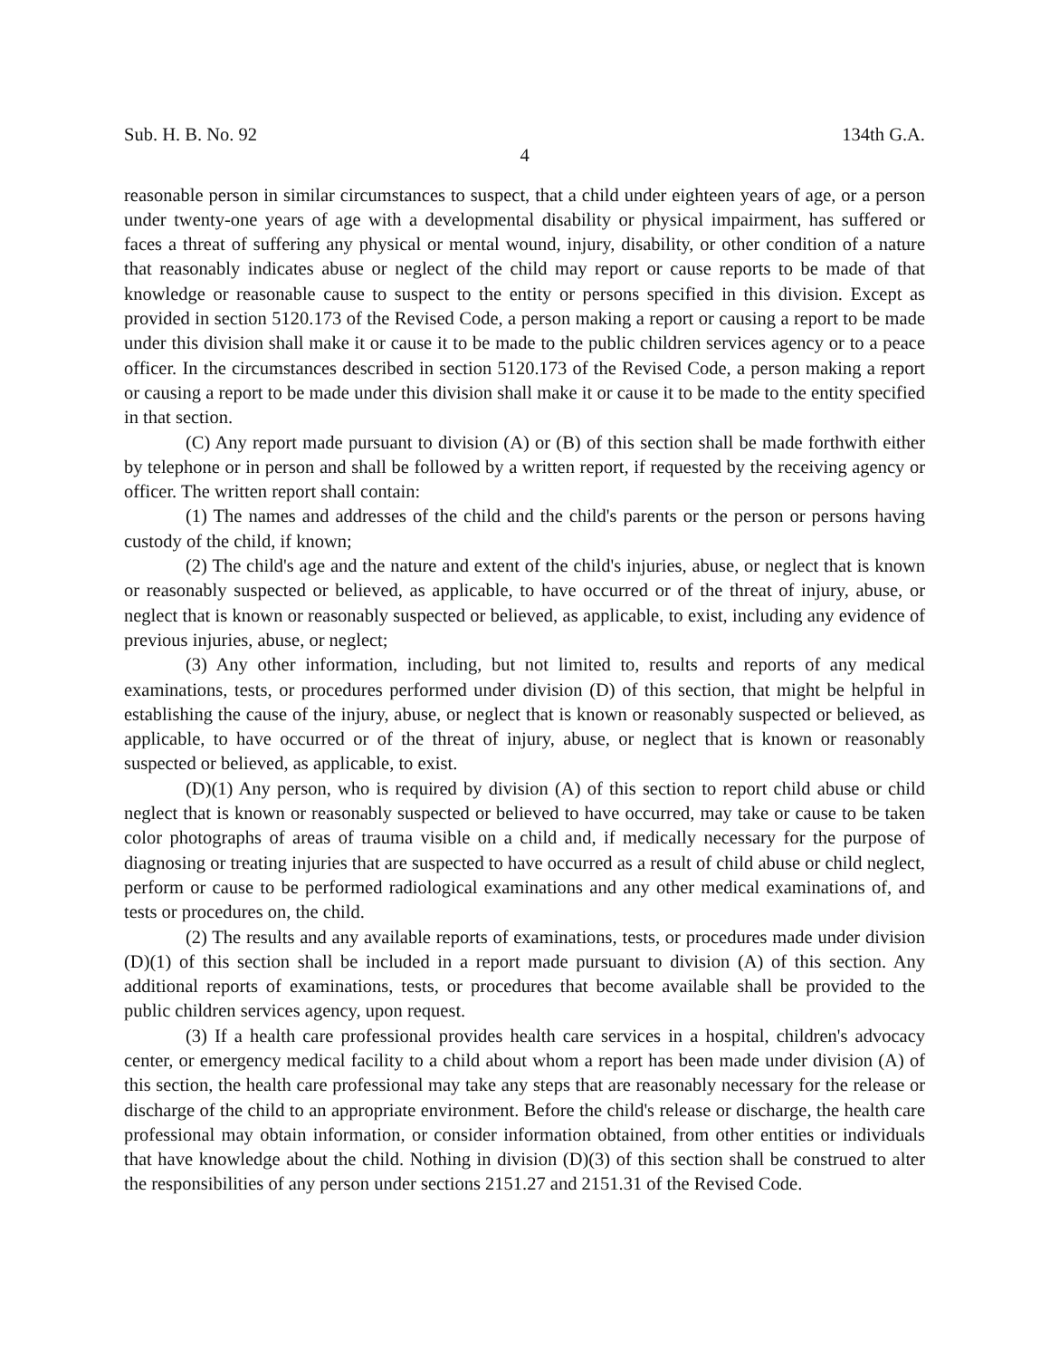Sub. H. B. No. 92 134th G.A.
4
reasonable person in similar circumstances to suspect, that a child under eighteen years of age, or a person under twenty-one years of age with a developmental disability or physical impairment, has suffered or faces a threat of suffering any physical or mental wound, injury, disability, or other condition of a nature that reasonably indicates abuse or neglect of the child may report or cause reports to be made of that knowledge or reasonable cause to suspect to the entity or persons specified in this division. Except as provided in section 5120.173 of the Revised Code, a person making a report or causing a report to be made under this division shall make it or cause it to be made to the public children services agency or to a peace officer. In the circumstances described in section 5120.173 of the Revised Code, a person making a report or causing a report to be made under this division shall make it or cause it to be made to the entity specified in that section.
(C) Any report made pursuant to division (A) or (B) of this section shall be made forthwith either by telephone or in person and shall be followed by a written report, if requested by the receiving agency or officer. The written report shall contain:
(1) The names and addresses of the child and the child's parents or the person or persons having custody of the child, if known;
(2) The child's age and the nature and extent of the child's injuries, abuse, or neglect that is known or reasonably suspected or believed, as applicable, to have occurred or of the threat of injury, abuse, or neglect that is known or reasonably suspected or believed, as applicable, to exist, including any evidence of previous injuries, abuse, or neglect;
(3) Any other information, including, but not limited to, results and reports of any medical examinations, tests, or procedures performed under division (D) of this section, that might be helpful in establishing the cause of the injury, abuse, or neglect that is known or reasonably suspected or believed, as applicable, to have occurred or of the threat of injury, abuse, or neglect that is known or reasonably suspected or believed, as applicable, to exist.
(D)(1) Any person, who is required by division (A) of this section to report child abuse or child neglect that is known or reasonably suspected or believed to have occurred, may take or cause to be taken color photographs of areas of trauma visible on a child and, if medically necessary for the purpose of diagnosing or treating injuries that are suspected to have occurred as a result of child abuse or child neglect, perform or cause to be performed radiological examinations and any other medical examinations of, and tests or procedures on, the child.
(2) The results and any available reports of examinations, tests, or procedures made under division (D)(1) of this section shall be included in a report made pursuant to division (A) of this section. Any additional reports of examinations, tests, or procedures that become available shall be provided to the public children services agency, upon request.
(3) If a health care professional provides health care services in a hospital, children's advocacy center, or emergency medical facility to a child about whom a report has been made under division (A) of this section, the health care professional may take any steps that are reasonably necessary for the release or discharge of the child to an appropriate environment. Before the child's release or discharge, the health care professional may obtain information, or consider information obtained, from other entities or individuals that have knowledge about the child. Nothing in division (D)(3) of this section shall be construed to alter the responsibilities of any person under sections 2151.27 and 2151.31 of the Revised Code.